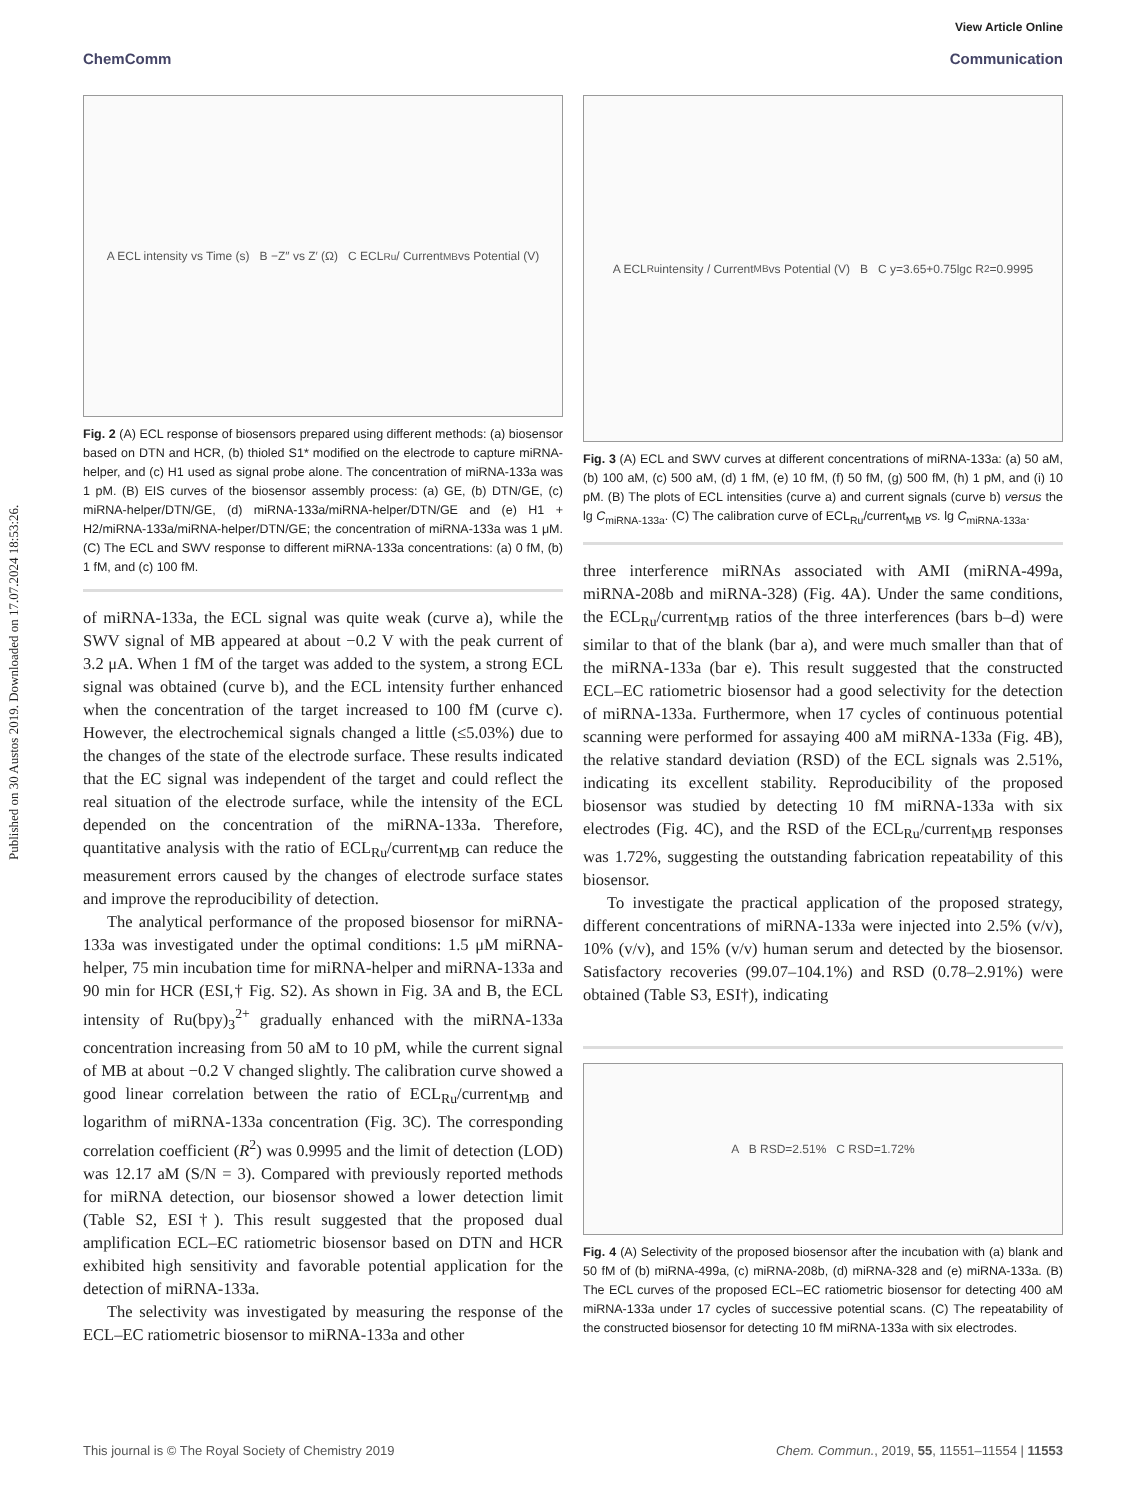Published on 30 Austos 2019. Downloaded on 17.07.2024 18:53:26.
View Article Online
ChemComm Communication
A ECL intensity vs Time (s) B −Z″ vs Z′ (Ω) C ECL<sub>Ru</sub> / Current<sub>MB</sub> vs Potential (V)
Fig. 2 (A) ECL response of biosensors prepared using different methods: (a) biosensor based on DTN and HCR, (b) thioled S1* modified on the electrode to capture miRNA-helper, and (c) H1 used as signal probe alone. The concentration of miRNA-133a was 1 pM. (B) EIS curves of the biosensor assembly process: (a) GE, (b) DTN/GE, (c) miRNA-helper/DTN/GE, (d) miRNA-133a/miRNA-helper/DTN/GE and (e) H1 + H2/miRNA-133a/miRNA-helper/DTN/GE; the concentration of miRNA-133a was 1 μM. (C) The ECL and SWV response to different miRNA-133a concentrations: (a) 0 fM, (b) 1 fM, and (c) 100 fM.
of miRNA-133a, the ECL signal was quite weak (curve a), while the SWV signal of MB appeared at about −0.2 V with the peak current of 3.2 μA. When 1 fM of the target was added to the system, a strong ECL signal was obtained (curve b), and the ECL intensity further enhanced when the concentration of the target increased to 100 fM (curve c). However, the electrochemical signals changed a little (≤5.03%) due to the changes of the state of the electrode surface. These results indicated that the EC signal was independent of the target and could reflect the real situation of the electrode surface, while the intensity of the ECL depended on the concentration of the miRNA-133a. Therefore, quantitative analysis with the ratio of ECL<sub>Ru</sub>/current<sub>MB</sub> can reduce the measurement errors caused by the changes of electrode surface states and improve the reproducibility of detection.
The analytical performance of the proposed biosensor for miRNA-133a was investigated under the optimal conditions: 1.5 μM miRNA-helper, 75 min incubation time for miRNA-helper and miRNA-133a and 90 min for HCR (ESI,† Fig. S2). As shown in Fig. 3A and B, the ECL intensity of Ru(bpy)<sub>3</sub><sup>2+</sup> gradually enhanced with the miRNA-133a concentration increasing from 50 aM to 10 pM, while the current signal of MB at about −0.2 V changed slightly. The calibration curve showed a good linear correlation between the ratio of ECL<sub>Ru</sub>/current<sub>MB</sub> and logarithm of miRNA-133a concentration (Fig. 3C). The corresponding correlation coefficient (R<sup>2</sup>) was 0.9995 and the limit of detection (LOD) was 12.17 aM (S/N = 3). Compared with previously reported methods for miRNA detection, our biosensor showed a lower detection limit (Table S2, ESI†). This result suggested that the proposed dual amplification ECL–EC ratiometric biosensor based on DTN and HCR exhibited high sensitivity and favorable potential application for the detection of miRNA-133a.
The selectivity was investigated by measuring the response of the ECL–EC ratiometric biosensor to miRNA-133a and other
A ECL<sub>Ru</sub> intensity / Current<sub>MB</sub> vs Potential (V) B C y=3.65+0.75lgc R<sup>2</sup>=0.9995
Fig. 3 (A) ECL and SWV curves at different concentrations of miRNA-133a: (a) 50 aM, (b) 100 aM, (c) 500 aM, (d) 1 fM, (e) 10 fM, (f) 50 fM, (g) 500 fM, (h) 1 pM, and (i) 10 pM. (B) The plots of ECL intensities (curve a) and current signals (curve b) versus the lg C<sub>miRNA-133a</sub>. (C) The calibration curve of ECL<sub>Ru</sub>/current<sub>MB</sub> vs. lg C<sub>miRNA-133a</sub>.
three interference miRNAs associated with AMI (miRNA-499a, miRNA-208b and miRNA-328) (Fig. 4A). Under the same conditions, the ECL<sub>Ru</sub>/current<sub>MB</sub> ratios of the three interferences (bars b–d) were similar to that of the blank (bar a), and were much smaller than that of the miRNA-133a (bar e). This result suggested that the constructed ECL–EC ratiometric biosensor had a good selectivity for the detection of miRNA-133a. Furthermore, when 17 cycles of continuous potential scanning were performed for assaying 400 aM miRNA-133a (Fig. 4B), the relative standard deviation (RSD) of the ECL signals was 2.51%, indicating its excellent stability. Reproducibility of the proposed biosensor was studied by detecting 10 fM miRNA-133a with six electrodes (Fig. 4C), and the RSD of the ECL<sub>Ru</sub>/current<sub>MB</sub> responses was 1.72%, suggesting the outstanding fabrication repeatability of this biosensor.
To investigate the practical application of the proposed strategy, different concentrations of miRNA-133a were injected into 2.5% (v/v), 10% (v/v), and 15% (v/v) human serum and detected by the biosensor. Satisfactory recoveries (99.07–104.1%) and RSD (0.78–2.91%) were obtained (Table S3, ESI†), indicating
A B RSD=2.51% C RSD=1.72%
Fig. 4 (A) Selectivity of the proposed biosensor after the incubation with (a) blank and 50 fM of (b) miRNA-499a, (c) miRNA-208b, (d) miRNA-328 and (e) miRNA-133a. (B) The ECL curves of the proposed ECL–EC ratiometric biosensor for detecting 400 aM miRNA-133a under 17 cycles of successive potential scans. (C) The repeatability of the constructed biosensor for detecting 10 fM miRNA-133a with six electrodes.
This journal is © The Royal Society of Chemistry 2019 Chem. Commun., 2019, 55, 11551–11554 | 11553